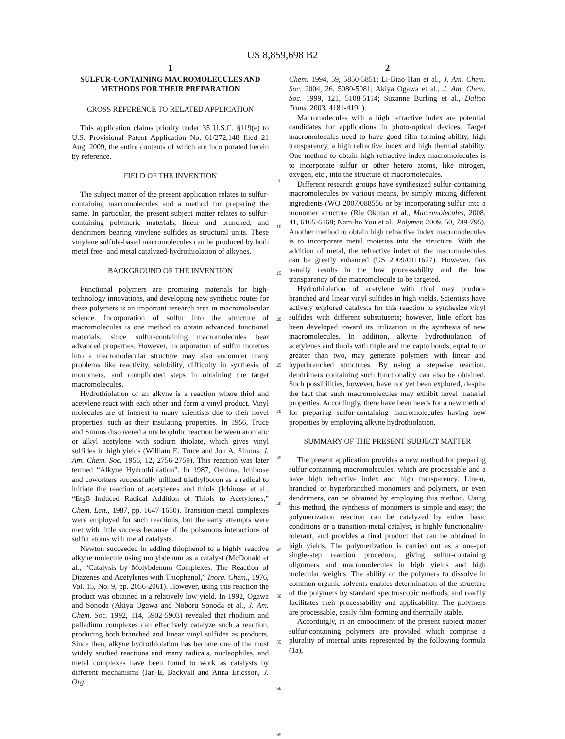US 8,859,698 B2
1
SULFUR-CONTAINING MACROMOLECULES AND METHODS FOR THEIR PREPARATION
CROSS REFERENCE TO RELATED APPLICATION
This application claims priority under 35 U.S.C. §119(e) to U.S. Provisional Patent Application No. 61/272,148 filed 21 Aug. 2009, the entire contents of which are incorporated herein by reference.
FIELD OF THE INVENTION
The subject matter of the present application relates to sulfur-containing macromolecules and a method for preparing the same. In particular, the present subject matter relates to sulfur-containing polymeric materials, linear and branched, and dendrimers bearing vinylene sulfides as structural units. These vinylene sulfide-based macromolecules can be produced by both metal free- and metal catalyzed-hydrothiolation of alkynes.
BACKGROUND OF THE INVENTION
Functional polymers are promising materials for high-technology innovations, and developing new synthetic routes for these polymers is an important research area in macromolecular science. Incorporation of sulfur into the structure of macromolecules is one method to obtain advanced functional materials, since sulfur-containing macromolecules bear advanced properties. However, incorporation of sulfur moieties into a macromolecular structure may also encounter many problems like reactivity, solubility, difficulty in synthesis of monomers, and complicated steps in obtaining the target macromolecules.
Hydrothiolation of an alkyne is a reaction where thiol and acetylene react with each other and form a vinyl product. Vinyl molecules are of interest to many scientists due to their novel properties, such as their insulating properties. In 1956, Truce and Simms discovered a nucleophilic reaction between aromatic or alkyl acetylene with sodium thiolate, which gives vinyl sulfides in high yields (William E. Truce and Joh A. Simms, J. Am. Chem. Soc. 1956, 12, 2756-2759). This reaction was later termed “Alkyne Hydrothiolation”. In 1987, Oshima, Ichinose and coworkers successfully utilized triethylboron as a radical to initiate the reaction of acetylenes and thiols (Ichinose et al., “Et<sub>3</sub>B Induced Radical Addition of Thiols to Acetylenes,” Chem. Lett., 1987, pp. 1647-1650). Transition-metal complexes were employed for such reactions, but the early attempts were met with little success because of the poisonous interactions of sulfur atoms with metal catalysts.
Newton succeeded in adding thiophenol to a highly reactive alkyne molecule using molybdenum as a catalyst (McDonald et al., “Catalysis by Molybdenum Complexes. The Reaction of Diazenes and Acetylenes with Thiophenol,” Inorg. Chem., 1976, Vol. 15, No. 9, pp. 2056-2061). However, using this reaction the product was obtained in a relatively low yield. In 1992, Ogawa and Sonoda (Akiya Ogawa and Noboru Sonoda et al., J. Am. Chem. Soc. 1992, 114, 5902-5903) revealed that rhodium and palladium complexes can effectively catalyze such a reaction, producing both branched and linear vinyl sulfides as products. Since then, alkyne hydrothiolation has become one of the most widely studied reactions and many radicals, nucleophiles, and metal complexes have been found to work as catalysts by different mechanisms (Jan-E, Backvall and Anna Ericsson, J. Org.
5
10
15
20
25
30
35
40
45
50
55
60
65
2
Chem. 1994, 59, 5850-5851; Li-Biao Han et al., J. Am. Chem. Soc. 2004, 26, 5080-5081; Akiya Ogawa et al., J. Am. Chem. Soc. 1999, 121, 5108-5114; Suzanne Burling et al., Dalton Trans. 2003, 4181-4191).
Macromolecules with a high refractive index are potential candidates for applications in photo-optical devices. Target macromolecules need to have good film forming ability, high transparency, a high refractive index and high thermal stability. One method to obtain high refractive index macromolecules is to incorporate sulfur or other hetero atoms, like nitrogen, oxygen, etc., into the structure of macromolecules.
Different research groups have synthesized sulfur-containing macromolecules by various means, by simply mixing different ingredients (WO 2007/088556 or by incorporating sulfur into a monomer structure (Rie Okutsu et al., Macromolecules, 2008, 41, 6165-6168; Nam-ho You et al., Polymer, 2009, 50, 789-795). Another method to obtain high refractive index macromolecules is to incorporate metal moieties into the structure. With the addition of metal, the refractive index of the macromolecules can be greatly enhanced (US 2009/0111677). However, this usually results in the low processability and the low transparency of the macromolecule to be targeted.
Hydrothiolation of acetylene with thiol may produce branched and linear vinyl sulfides in high yields. Scientists have actively explored catalysts for this reaction to synthesize vinyl sulfides with different substituents; however, little effort has been developed toward its utilization in the synthesis of new macromolecules. In addition, alkyne hydrothiolation of acetylenes and thiols with triple and mercapto bonds, equal to or greater than two, may generate polymers with linear and hyperbranched structures. By using a stepwise reaction, dendrimers containing such functionality can also be obtained. Such possibilities, however, have not yet been explored, despite the fact that such macromolecules may exhibit novel material properties. Accordingly, there have been needs for a new method for preparing sulfur-containing macromolecules having new properties by employing alkyne hydrothiolation.
SUMMARY OF THE PRESENT SUBJECT MATTER
The present application provides a new method for preparing sulfur-containing macromolecules, which are processable and a have high refractive index and high transparency. Linear, branched or hyperbranched monomers and polymers, or even dendrimers, can be obtained by employing this method. Using this method, the synthesis of monomers is simple and easy; the polymerization reaction can be catalyzed by either basic conditions or a transition-metal catalyst, is highly functionality-tolerant, and provides a final product that can be obtained in high yields. The polymerization is carried out as a one-pot single-step reaction procedure, giving sulfur-containing oligomers and macromolecules in high yields and high molecular weights. The ability of the polymers to dissolve in common organic solvents enables determination of the structure of the polymers by standard spectroscopic methods, and readily facilitates their processability and applicability. The polymers are processable, easily film-forming and thermally stable.
Accordingly, in an embodiment of the present subject matter sulfur-containing polymers are provided which comprise a plurality of internal units represented by the following formula (1a),